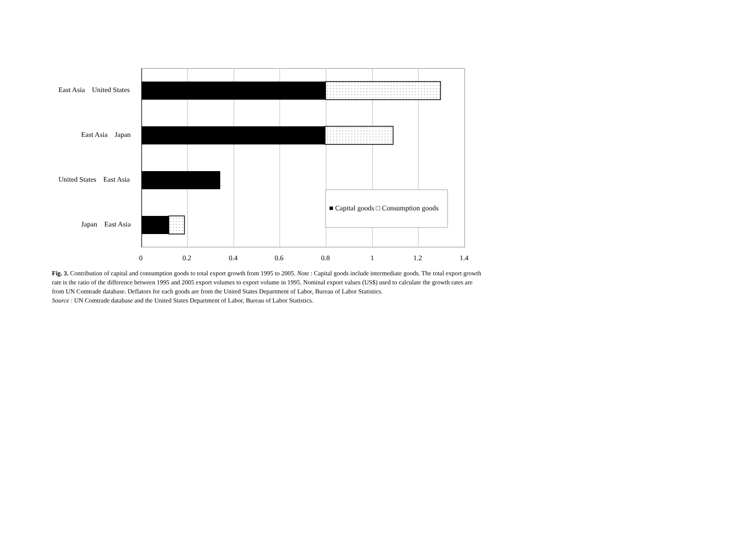East Asia United States
East Asia Japan
United States East Asia
Japan East Asia
■ Capital goods □ Consumption goods
0 0.2 0.4 0.6 0.8 1 1.2 1.4
Fig. 3. Contribution of capital and consumption goods to total export growth from 1995 to 2005. Note : Capital goods include intermediate goods. The total export growth rate is the ratio of the difference between 1995 and 2005 export volumes to export volume in 1995. Nominal export values (US$) used to calculate the growth rates are from UN Comtrade database. Deflators for each goods are from the United States Department of Labor, Bureau of Labor Statistics.
Source : UN Comtrade database and the United States Department of Labor, Bureau of Labor Statistics.